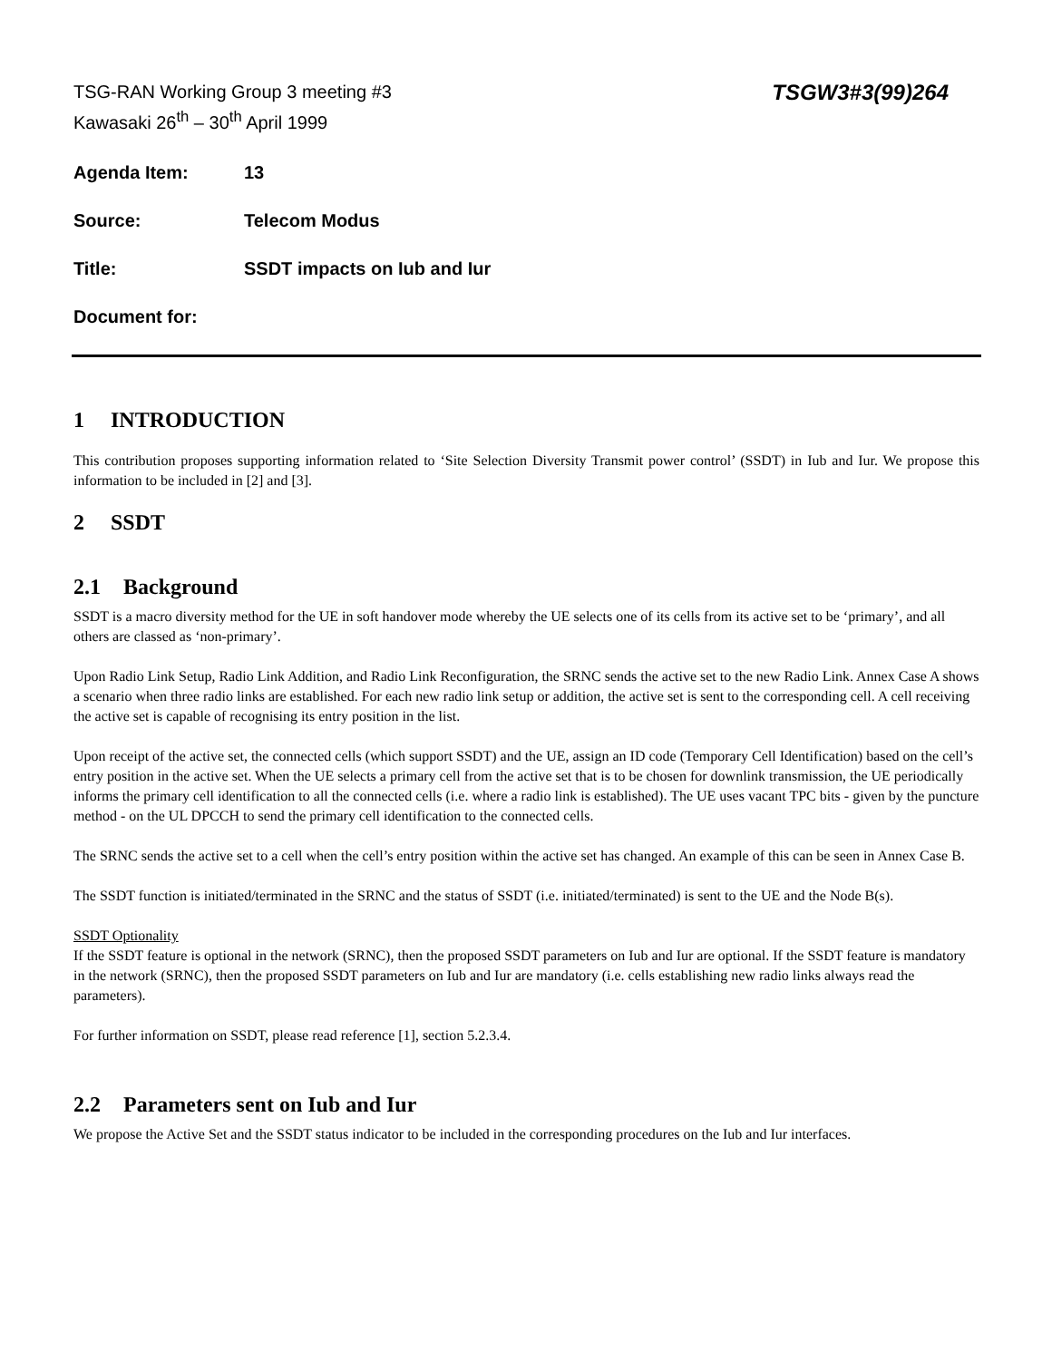TSG-RAN Working Group 3 meeting #3
Kawasaki 26<sup>th</sup> – 30<sup>th</sup> April 1999
TSGW3#3(99)264
Agenda Item: 13
Source: Telecom Modus
Title: SSDT impacts on Iub and Iur
Document for:
1 INTRODUCTION
This contribution proposes supporting information related to ‘Site Selection Diversity Transmit power control’ (SSDT) in Iub and Iur. We propose this information to be included in [2] and [3].
2 SSDT
2.1 Background
SSDT is a macro diversity method for the UE in soft handover mode whereby the UE selects one of its cells from its active set to be ‘primary’, and all others are classed as ‘non-primary’.
Upon Radio Link Setup, Radio Link Addition, and Radio Link Reconfiguration, the SRNC sends the active set to the new Radio Link. Annex Case A shows a scenario when three radio links are established. For each new radio link setup or addition, the active set is sent to the corresponding cell. A cell receiving the active set is capable of recognising its entry position in the list.
Upon receipt of the active set, the connected cells (which support SSDT) and the UE, assign an ID code (Temporary Cell Identification) based on the cell’s entry position in the active set. When the UE selects a primary cell from the active set that is to be chosen for downlink transmission, the UE periodically informs the primary cell identification to all the connected cells (i.e. where a radio link is established). The UE uses vacant TPC bits - given by the puncture method - on the UL DPCCH to send the primary cell identification to the connected cells.
The SRNC sends the active set to a cell when the cell’s entry position within the active set has changed. An example of this can be seen in Annex Case B.
The SSDT function is initiated/terminated in the SRNC and the status of SSDT (i.e. initiated/terminated) is sent to the UE and the Node B(s).
SSDT Optionality
If the SSDT feature is optional in the network (SRNC), then the proposed SSDT parameters on Iub and Iur are optional. If the SSDT feature is mandatory in the network (SRNC), then the proposed SSDT parameters on Iub and Iur are mandatory (i.e. cells establishing new radio links always read the parameters).
For further information on SSDT, please read reference [1], section 5.2.3.4.
2.2 Parameters sent on Iub and Iur
We propose the Active Set and the SSDT status indicator to be included in the corresponding procedures on the Iub and Iur interfaces.